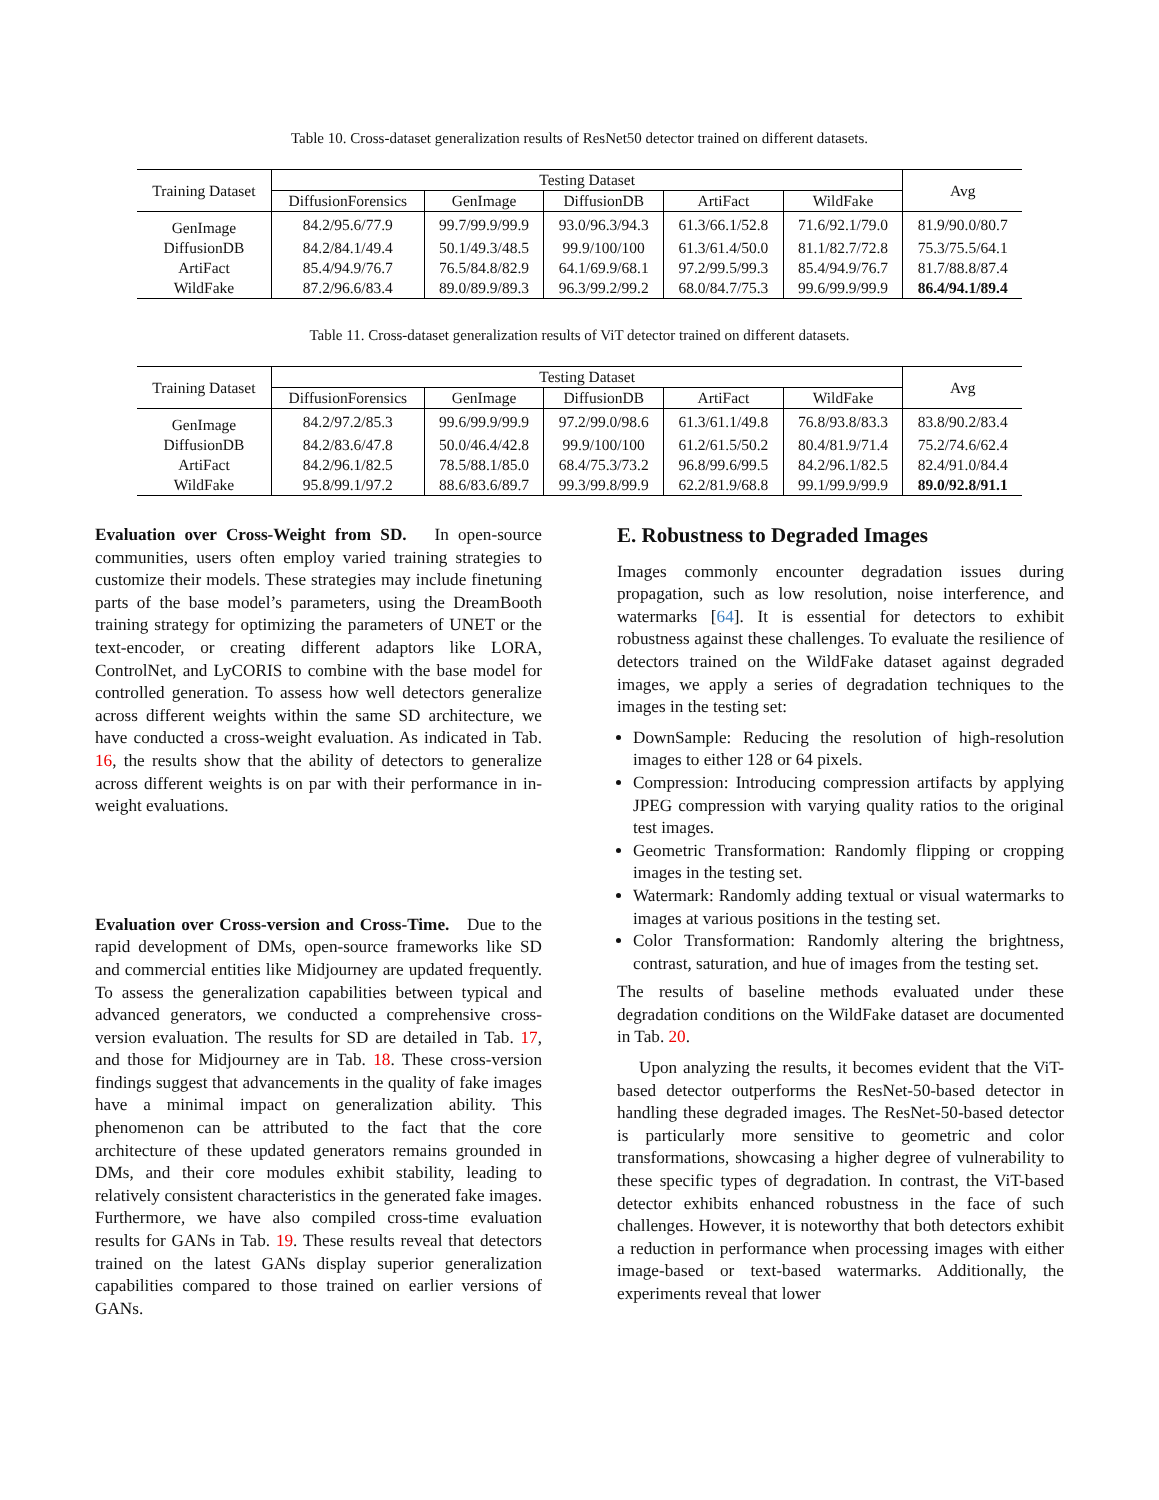Table 10. Cross-dataset generalization results of ResNet50 detector trained on different datasets.
| Training Dataset | Testing Dataset | | | | | Avg |
| --- | --- | --- | --- | --- | --- | --- |
| | DiffusionForensics | GenImage | DiffusionDB | ArtiFact | WildFake | |
| GenImage | 84.2/95.6/77.9 | 99.7/99.9/99.9 | 93.0/96.3/94.3 | 61.3/66.1/52.8 | 71.6/92.1/79.0 | 81.9/90.0/80.7 |
| DiffusionDB | 84.2/84.1/49.4 | 50.1/49.3/48.5 | 99.9/100/100 | 61.3/61.4/50.0 | 81.1/82.7/72.8 | 75.3/75.5/64.1 |
| ArtiFact | 85.4/94.9/76.7 | 76.5/84.8/82.9 | 64.1/69.9/68.1 | 97.2/99.5/99.3 | 85.4/94.9/76.7 | 81.7/88.8/87.4 |
| WildFake | 87.2/96.6/83.4 | 89.0/89.9/89.3 | 96.3/99.2/99.2 | 68.0/84.7/75.3 | 99.6/99.9/99.9 | 86.4/94.1/89.4 |
Table 11. Cross-dataset generalization results of ViT detector trained on different datasets.
| Training Dataset | Testing Dataset | | | | | Avg |
| --- | --- | --- | --- | --- | --- | --- |
| | DiffusionForensics | GenImage | DiffusionDB | ArtiFact | WildFake | |
| GenImage | 84.2/97.2/85.3 | 99.6/99.9/99.9 | 97.2/99.0/98.6 | 61.3/61.1/49.8 | 76.8/93.8/83.3 | 83.8/90.2/83.4 |
| DiffusionDB | 84.2/83.6/47.8 | 50.0/46.4/42.8 | 99.9/100/100 | 61.2/61.5/50.2 | 80.4/81.9/71.4 | 75.2/74.6/62.4 |
| ArtiFact | 84.2/96.1/82.5 | 78.5/88.1/85.0 | 68.4/75.3/73.2 | 96.8/99.6/99.5 | 84.2/96.1/82.5 | 82.4/91.0/84.4 |
| WildFake | 95.8/99.1/97.2 | 88.6/83.6/89.7 | 99.3/99.8/99.9 | 62.2/81.9/68.8 | 99.1/99.9/99.9 | 89.0/92.8/91.1 |
Evaluation over Cross-Weight from SD. In open-source communities, users often employ varied training strategies to customize their models. These strategies may include finetuning parts of the base model’s parameters, using the DreamBooth training strategy for optimizing the parameters of UNET or the text-encoder, or creating different adaptors like LORA, ControlNet, and LyCORIS to combine with the base model for controlled generation. To assess how well detectors generalize across different weights within the same SD architecture, we have conducted a cross-weight evaluation. As indicated in Tab. 16, the results show that the ability of detectors to generalize across different weights is on par with their performance in in-weight evaluations.
Evaluation over Cross-version and Cross-Time. Due to the rapid development of DMs, open-source frameworks like SD and commercial entities like Midjourney are updated frequently. To assess the generalization capabilities between typical and advanced generators, we conducted a comprehensive cross-version evaluation. The results for SD are detailed in Tab. 17, and those for Midjourney are in Tab. 18. These cross-version findings suggest that advancements in the quality of fake images have a minimal impact on generalization ability. This phenomenon can be attributed to the fact that the core architecture of these updated generators remains grounded in DMs, and their core modules exhibit stability, leading to relatively consistent characteristics in the generated fake images. Furthermore, we have also compiled cross-time evaluation results for GANs in Tab. 19. These results reveal that detectors trained on the latest GANs display superior generalization capabilities compared to those trained on earlier versions of GANs.
E. Robustness to Degraded Images
Images commonly encounter degradation issues during propagation, such as low resolution, noise interference, and watermarks [64]. It is essential for detectors to exhibit robustness against these challenges. To evaluate the resilience of detectors trained on the WildFake dataset against degraded images, we apply a series of degradation techniques to the images in the testing set:
DownSample: Reducing the resolution of high-resolution images to either 128 or 64 pixels.
Compression: Introducing compression artifacts by applying JPEG compression with varying quality ratios to the original test images.
Geometric Transformation: Randomly flipping or cropping images in the testing set.
Watermark: Randomly adding textual or visual watermarks to images at various positions in the testing set.
Color Transformation: Randomly altering the brightness, contrast, saturation, and hue of images from the testing set.
The results of baseline methods evaluated under these degradation conditions on the WildFake dataset are documented in Tab. 20.
Upon analyzing the results, it becomes evident that the ViT-based detector outperforms the ResNet-50-based detector in handling these degraded images. The ResNet-50-based detector is particularly more sensitive to geometric and color transformations, showcasing a higher degree of vulnerability to these specific types of degradation. In contrast, the ViT-based detector exhibits enhanced robustness in the face of such challenges. However, it is noteworthy that both detectors exhibit a reduction in performance when processing images with either image-based or text-based watermarks. Additionally, the experiments reveal that lower